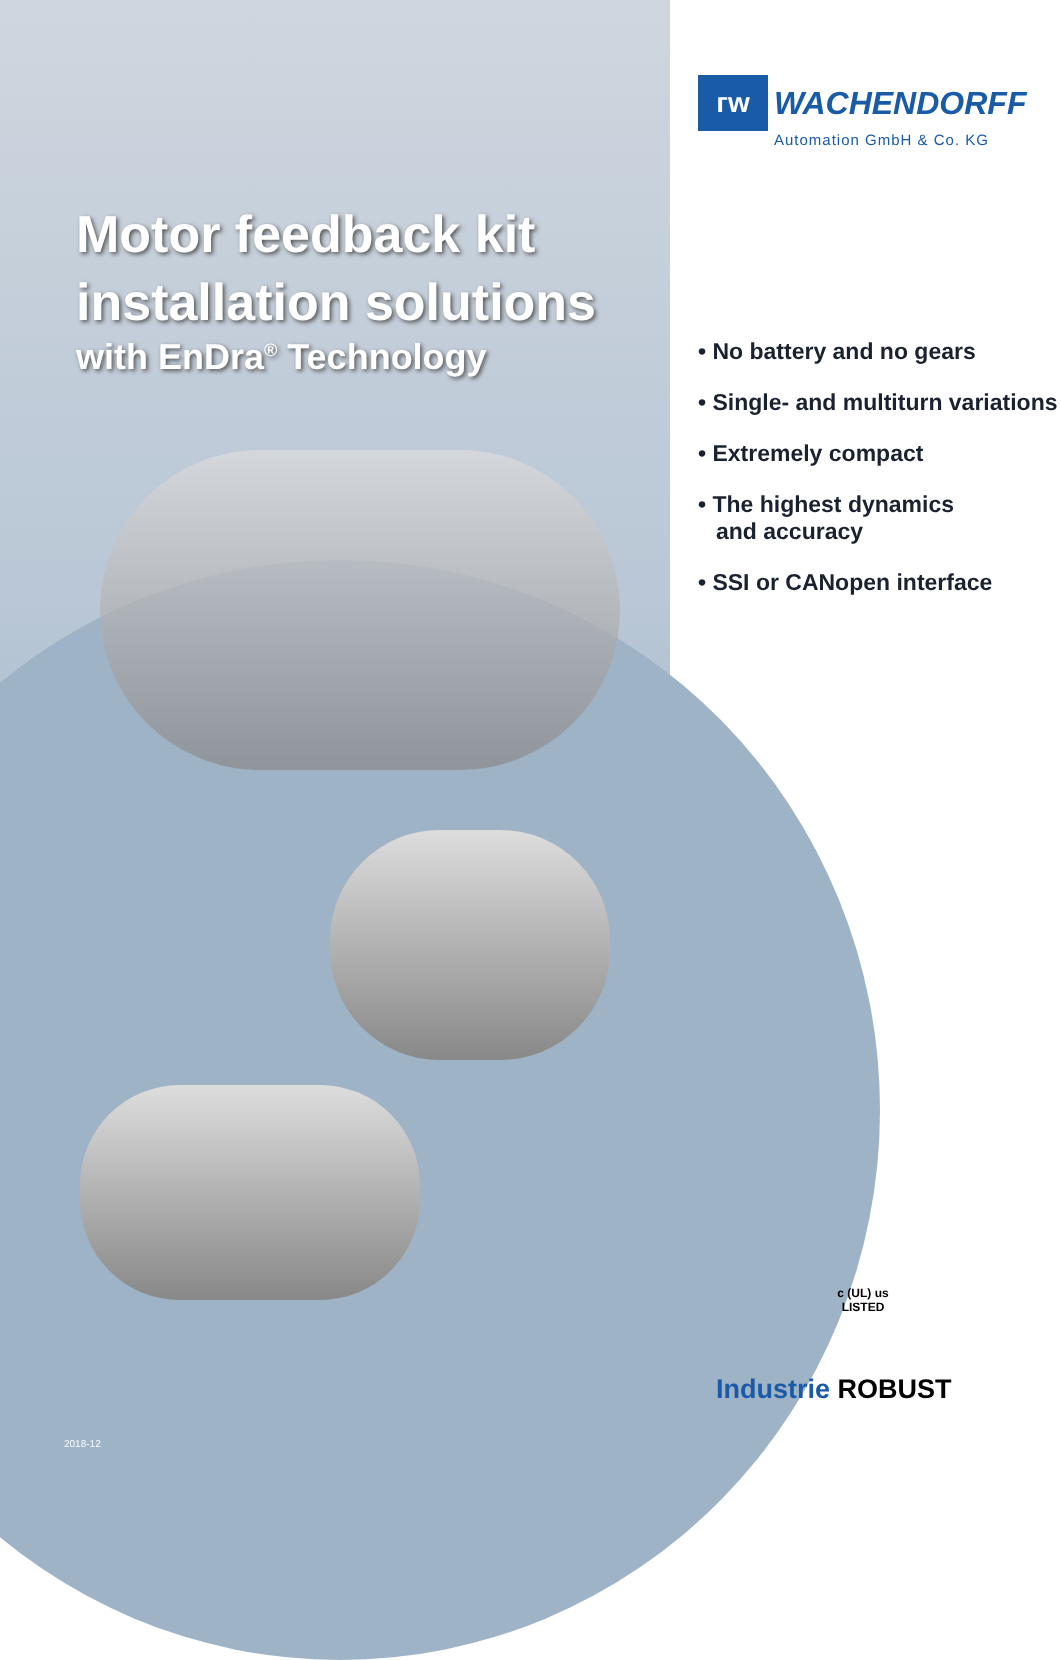Motor feedback kit
installation solutions
with EnDra<sup>®</sup> Technology
ᴦᴡ
WACHENDORFF
Automation GmbH & Co. KG
• No battery and no gears
• Single- and multiturn variations
• Extremely compact
• The highest dynamics
and accuracy
• SSI or CANopen interface
c (UL) us
LISTED
Industrie ROBUST
2018-12